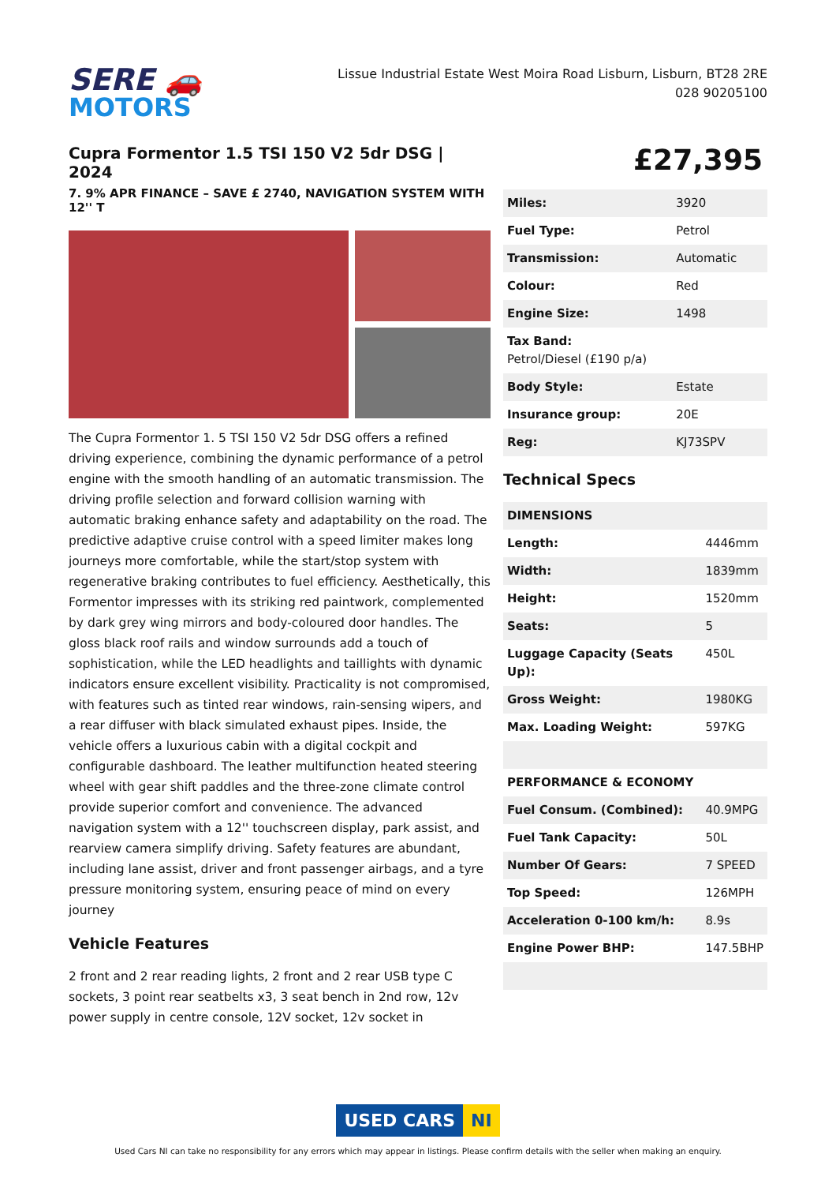SERE 🚗
MOTORS
Lissue Industrial Estate West Moira Road Lisburn, Lisburn, BT28 2RE
028 90205100
Cupra Formentor 1.5 TSI 150 V2 5dr DSG | 2024
7. 9% APR FINANCE – SAVE £ 2740, NAVIGATION SYSTEM WITH 12'' T
The Cupra Formentor 1. 5 TSI 150 V2 5dr DSG offers a refined driving experience, combining the dynamic performance of a petrol engine with the smooth handling of an automatic transmission. The driving profile selection and forward collision warning with automatic braking enhance safety and adaptability on the road. The predictive adaptive cruise control with a speed limiter makes long journeys more comfortable, while the start/stop system with regenerative braking contributes to fuel efficiency. Aesthetically, this Formentor impresses with its striking red paintwork, complemented by dark grey wing mirrors and body-coloured door handles. The gloss black roof rails and window surrounds add a touch of sophistication, while the LED headlights and taillights with dynamic indicators ensure excellent visibility. Practicality is not compromised, with features such as tinted rear windows, rain-sensing wipers, and a rear diffuser with black simulated exhaust pipes. Inside, the vehicle offers a luxurious cabin with a digital cockpit and configurable dashboard. The leather multifunction heated steering wheel with gear shift paddles and the three-zone climate control provide superior comfort and convenience. The advanced navigation system with a 12'' touchscreen display, park assist, and rearview camera simplify driving. Safety features are abundant, including lane assist, driver and front passenger airbags, and a tyre pressure monitoring system, ensuring peace of mind on every journey
Vehicle Features
2 front and 2 rear reading lights, 2 front and 2 rear USB type C sockets, 3 point rear seatbelts x3, 3 seat bench in 2nd row, 12v power supply in centre console, 12V socket, 12v socket in
£27,395
| Miles: | 3920 |
| Fuel Type: | Petrol |
| Transmission: | Automatic |
| Colour: | Red |
| Engine Size: | 1498 |
| Tax Band: Petrol/Diesel (£190 p/a) | |
| Body Style: | Estate |
| Insurance group: | 20E |
| Reg: | KJ73SPV |
Technical Specs
| DIMENSIONS | |
| --- | --- |
| Length: | 4446mm |
| Width: | 1839mm |
| Height: | 1520mm |
| Seats: | 5 |
| Luggage Capacity (Seats Up): | 450L |
| Gross Weight: | 1980KG |
| Max. Loading Weight: | 597KG |
| PERFORMANCE & ECONOMY | |
| Fuel Consum. (Combined): | 40.9MPG |
| Fuel Tank Capacity: | 50L |
| Number Of Gears: | 7 SPEED |
| Top Speed: | 126MPH |
| Acceleration 0-100 km/h: | 8.9s |
| Engine Power BHP: | 147.5BHP |
USED CARS NI
Used Cars NI can take no responsibility for any errors which may appear in listings. Please confirm details with the seller when making an enquiry.